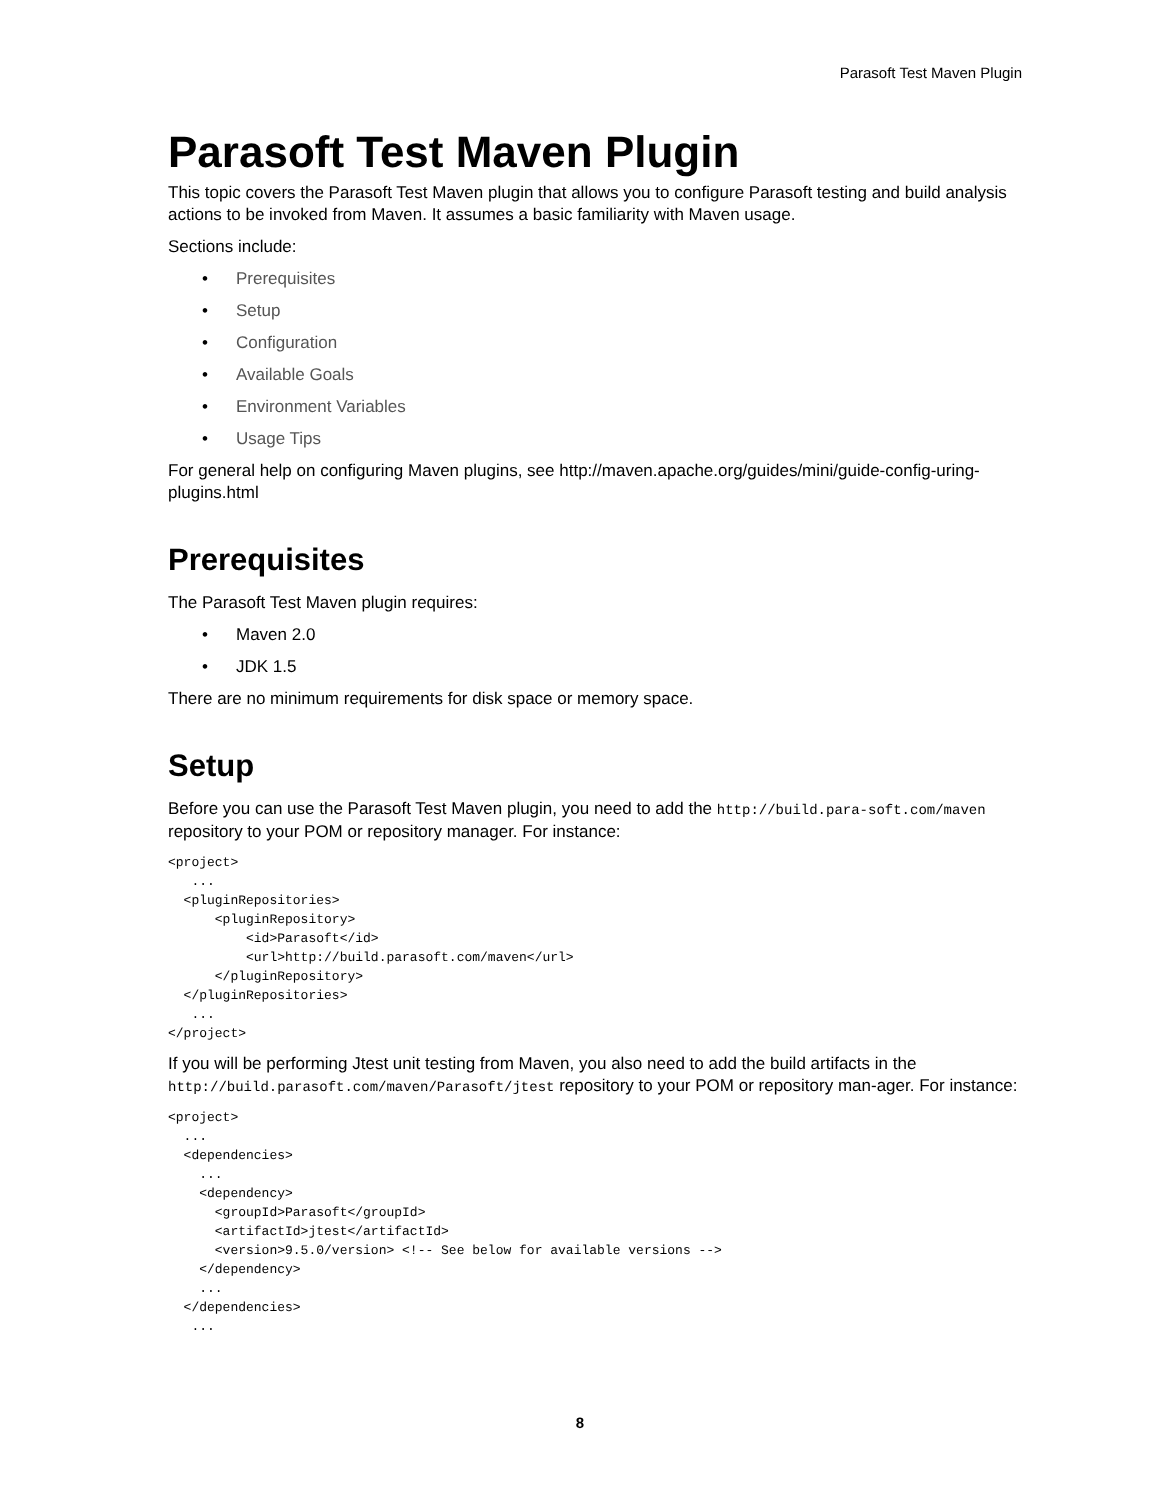Parasoft Test Maven Plugin
Parasoft Test Maven Plugin
This topic covers the Parasoft Test Maven plugin that allows you to configure Parasoft testing and build analysis actions to be invoked from Maven. It assumes a basic familiarity with Maven usage.
Sections include:
• Prerequisites
• Setup
• Configuration
• Available Goals
• Environment Variables
• Usage Tips
For general help on configuring Maven plugins, see http://maven.apache.org/guides/mini/guide-config-uring-plugins.html
Prerequisites
The Parasoft Test Maven plugin requires:
• Maven 2.0
• JDK 1.5
There are no minimum requirements for disk space or memory space.
Setup
Before you can use the Parasoft Test Maven plugin, you need to add the http://build.para-soft.com/maven repository to your POM or repository manager. For instance:
<project>
   ...
  <pluginRepositories>
      <pluginRepository>
          <id>Parasoft</id>
          <url>http://build.parasoft.com/maven</url>
      </pluginRepository>
  </pluginRepositories>
   ...
</project>
If you will be performing Jtest unit testing from Maven, you also need to add the build artifacts in the http://build.parasoft.com/maven/Parasoft/jtest repository to your POM or repository man-ager. For instance:
<project>
  ...
  <dependencies>
    ...
    <dependency>
      <groupId>Parasoft</groupId>
      <artifactId>jtest</artifactId>
      <version>9.5.0/version> <!-- See below for available versions -->
    </dependency>
    ...
  </dependencies>
   ...
8